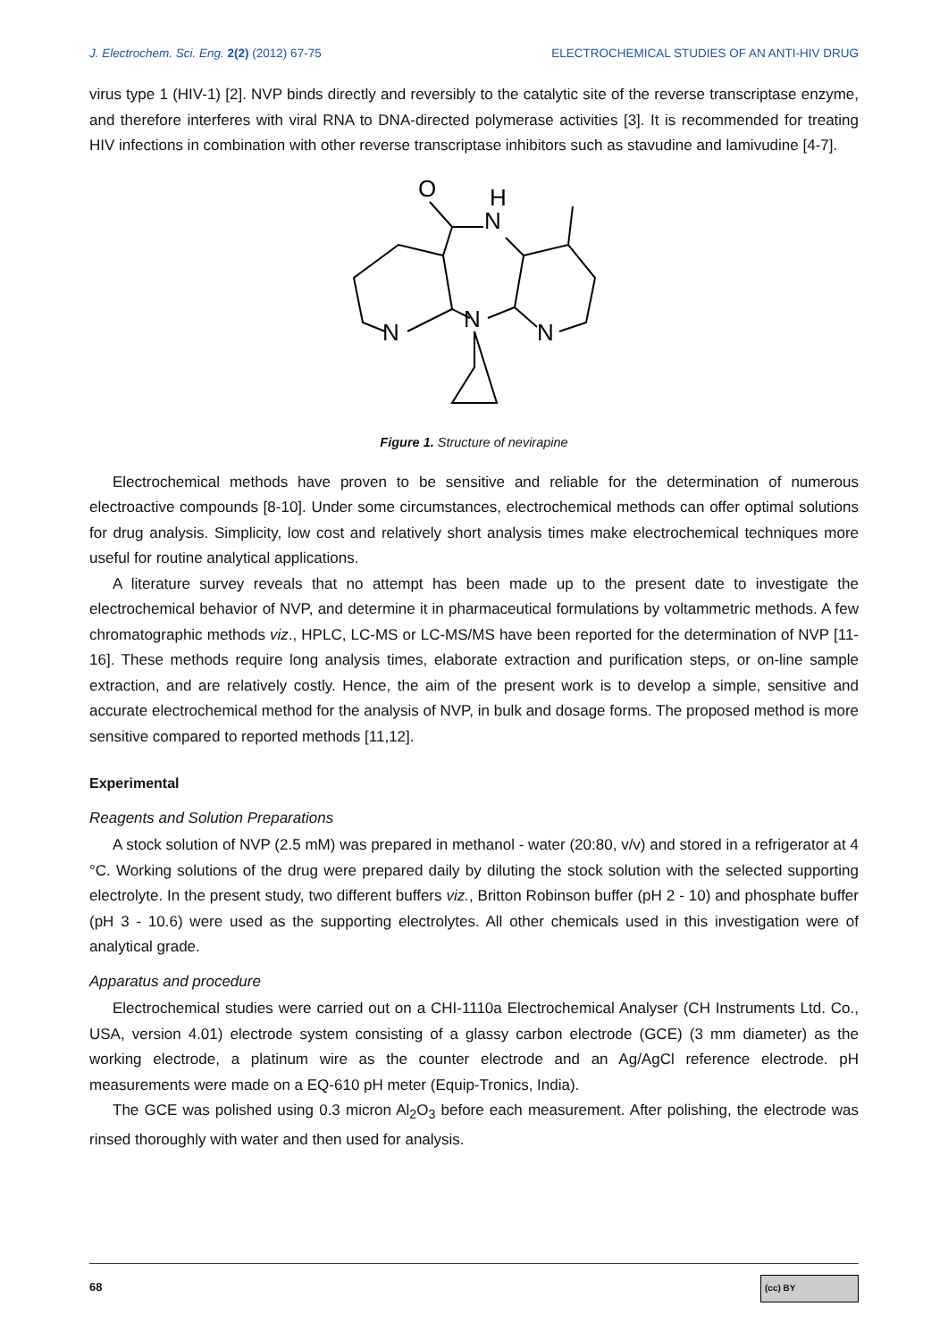J. Electrochem. Sci. Eng. 2(2) (2012) 67-75 ELECTROCHEMICAL STUDIES OF AN ANTI-HIV DRUG
virus type 1 (HIV-1) [2]. NVP binds directly and reversibly to the catalytic site of the reverse transcriptase enzyme, and therefore interferes with viral RNA to DNA-directed polymerase activities [3]. It is recommended for treating HIV infections in combination with other reverse transcriptase inhibitors such as stavudine and lamivudine [4-7].
O
H
N
N
N
N
Figure 1. Structure of nevirapine
Electrochemical methods have proven to be sensitive and reliable for the determination of numerous electroactive compounds [8-10]. Under some circumstances, electrochemical methods can offer optimal solutions for drug analysis. Simplicity, low cost and relatively short analysis times make electrochemical techniques more useful for routine analytical applications.
A literature survey reveals that no attempt has been made up to the present date to investigate the electrochemical behavior of NVP, and determine it in pharmaceutical formulations by voltammetric methods. A few chromatographic methods viz., HPLC, LC-MS or LC-MS/MS have been reported for the determination of NVP [11-16]. These methods require long analysis times, elaborate extraction and purification steps, or on-line sample extraction, and are relatively costly. Hence, the aim of the present work is to develop a simple, sensitive and accurate electrochemical method for the analysis of NVP, in bulk and dosage forms. The proposed method is more sensitive compared to reported methods [11,12].
Experimental
Reagents and Solution Preparations
A stock solution of NVP (2.5 mM) was prepared in methanol - water (20:80, v/v) and stored in a refrigerator at 4 °C. Working solutions of the drug were prepared daily by diluting the stock solution with the selected supporting electrolyte. In the present study, two different buffers viz., Britton Robinson buffer (pH 2 - 10) and phosphate buffer (pH 3 - 10.6) were used as the supporting electrolytes. All other chemicals used in this investigation were of analytical grade.
Apparatus and procedure
Electrochemical studies were carried out on a CHI-1110a Electrochemical Analyser (CH Instruments Ltd. Co., USA, version 4.01) electrode system consisting of a glassy carbon electrode (GCE) (3 mm diameter) as the working electrode, a platinum wire as the counter electrode and an Ag/AgCl reference electrode. pH measurements were made on a EQ-610 pH meter (Equip-Tronics, India).
The GCE was polished using 0.3 micron Al<sub>2</sub>O<sub>3</sub> before each measurement. After polishing, the electrode was rinsed thoroughly with water and then used for analysis.
68 (cc) BY